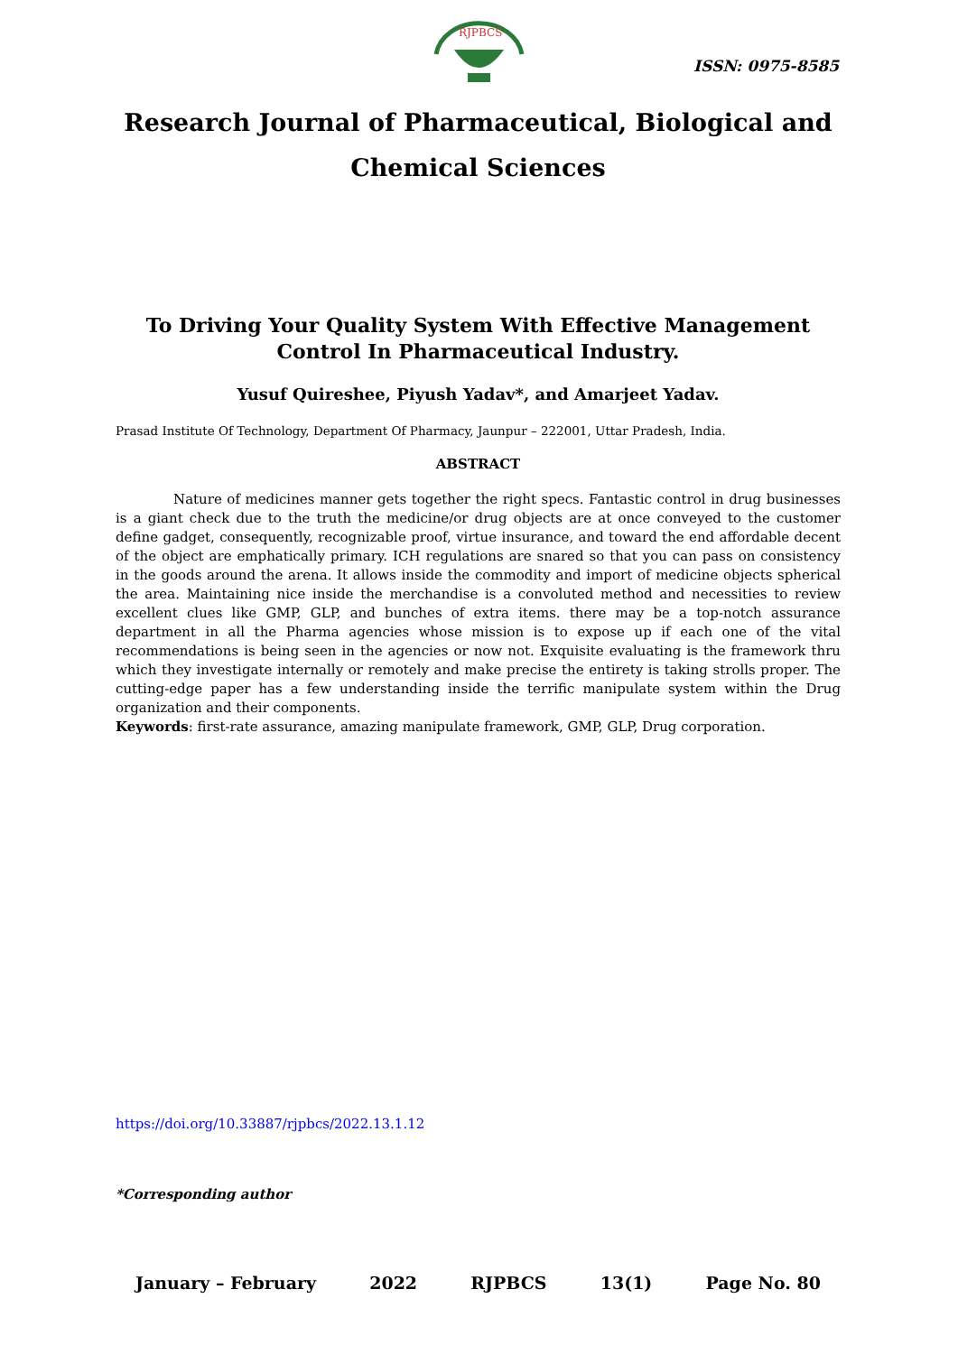RJPBCS
ISSN: 0975-8585
Research Journal of Pharmaceutical, Biological and Chemical Sciences
To Driving Your Quality System With Effective Management Control In Pharmaceutical Industry.
Yusuf Quireshee, Piyush Yadav*, and Amarjeet Yadav.
Prasad Institute Of Technology, Department Of Pharmacy, Jaunpur – 222001, Uttar Pradesh, India.
ABSTRACT
Nature of medicines manner gets together the right specs. Fantastic control in drug businesses is a giant check due to the truth the medicine/or drug objects are at once conveyed to the customer define gadget, consequently, recognizable proof, virtue insurance, and toward the end affordable decent of the object are emphatically primary. ICH regulations are snared so that you can pass on consistency in the goods around the arena. It allows inside the commodity and import of medicine objects spherical the area. Maintaining nice inside the merchandise is a convoluted method and necessities to review excellent clues like GMP, GLP, and bunches of extra items. there may be a top-notch assurance department in all the Pharma agencies whose mission is to expose up if each one of the vital recommendations is being seen in the agencies or now not. Exquisite evaluating is the framework thru which they investigate internally or remotely and make precise the entirety is taking strolls proper. The cutting-edge paper has a few understanding inside the terrific manipulate system within the Drug organization and their components.
Keywords: first-rate assurance, amazing manipulate framework, GMP, GLP, Drug corporation.
https://doi.org/10.33887/rjpbcs/2022.13.1.12
*Corresponding author
January – February 2022 RJPBCS 13(1) Page No. 80